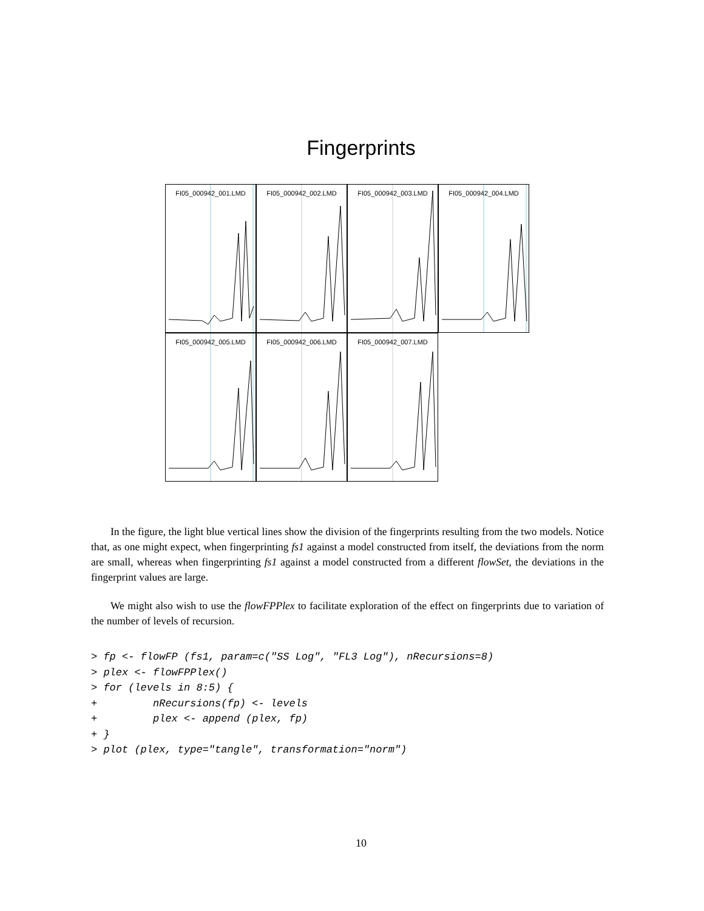Fingerprints
FI05_000942_001.LMD
FI05_000942_002.LMD
FI05_000942_003.LMD
FI05_000942_004.LMD
FI05_000942_005.LMD
FI05_000942_006.LMD
FI05_000942_007.LMD
In the figure, the light blue vertical lines show the division of the fingerprints resulting from the two models. Notice that, as one might expect, when fingerprinting fs1 against a model constructed from itself, the deviations from the norm are small, whereas when fingerprinting fs1 against a model constructed from a different flowSet, the deviations in the fingerprint values are large.
We might also wish to use the flowFPPlex to facilitate exploration of the effect on fingerprints due to variation of the number of levels of recursion.
> fp <- flowFP (fs1, param=c("SS Log", "FL3 Log"), nRecursions=8)
> plex <- flowFPPlex()
> for (levels in 8:5) {
+         nRecursions(fp) <- levels
+         plex <- append (plex, fp)
+ }
> plot (plex, type="tangle", transformation="norm")
10